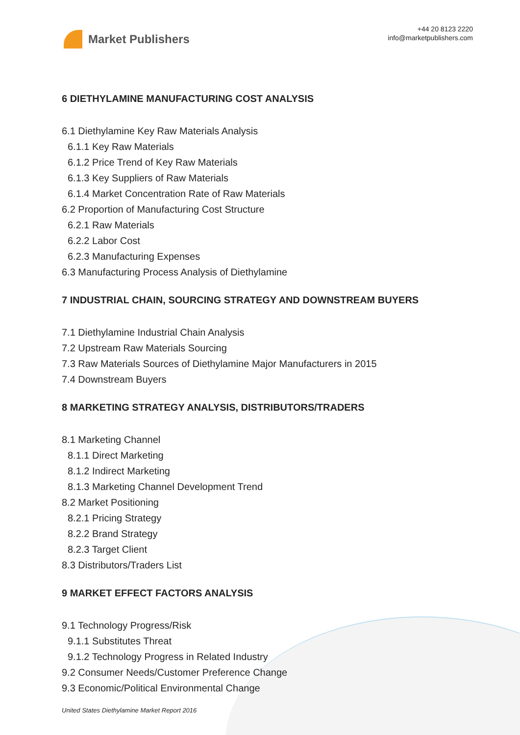Market Publishers
+44 20 8123 2220
info@marketpublishers.com
6 DIETHYLAMINE MANUFACTURING COST ANALYSIS
6.1 Diethylamine Key Raw Materials Analysis
6.1.1 Key Raw Materials
6.1.2 Price Trend of Key Raw Materials
6.1.3 Key Suppliers of Raw Materials
6.1.4 Market Concentration Rate of Raw Materials
6.2 Proportion of Manufacturing Cost Structure
6.2.1 Raw Materials
6.2.2 Labor Cost
6.2.3 Manufacturing Expenses
6.3 Manufacturing Process Analysis of Diethylamine
7 INDUSTRIAL CHAIN, SOURCING STRATEGY AND DOWNSTREAM BUYERS
7.1 Diethylamine Industrial Chain Analysis
7.2 Upstream Raw Materials Sourcing
7.3 Raw Materials Sources of Diethylamine Major Manufacturers in 2015
7.4 Downstream Buyers
8 MARKETING STRATEGY ANALYSIS, DISTRIBUTORS/TRADERS
8.1 Marketing Channel
8.1.1 Direct Marketing
8.1.2 Indirect Marketing
8.1.3 Marketing Channel Development Trend
8.2 Market Positioning
8.2.1 Pricing Strategy
8.2.2 Brand Strategy
8.2.3 Target Client
8.3 Distributors/Traders List
9 MARKET EFFECT FACTORS ANALYSIS
9.1 Technology Progress/Risk
9.1.1 Substitutes Threat
9.1.2 Technology Progress in Related Industry
9.2 Consumer Needs/Customer Preference Change
9.3 Economic/Political Environmental Change
United States Diethylamine Market Report 2016